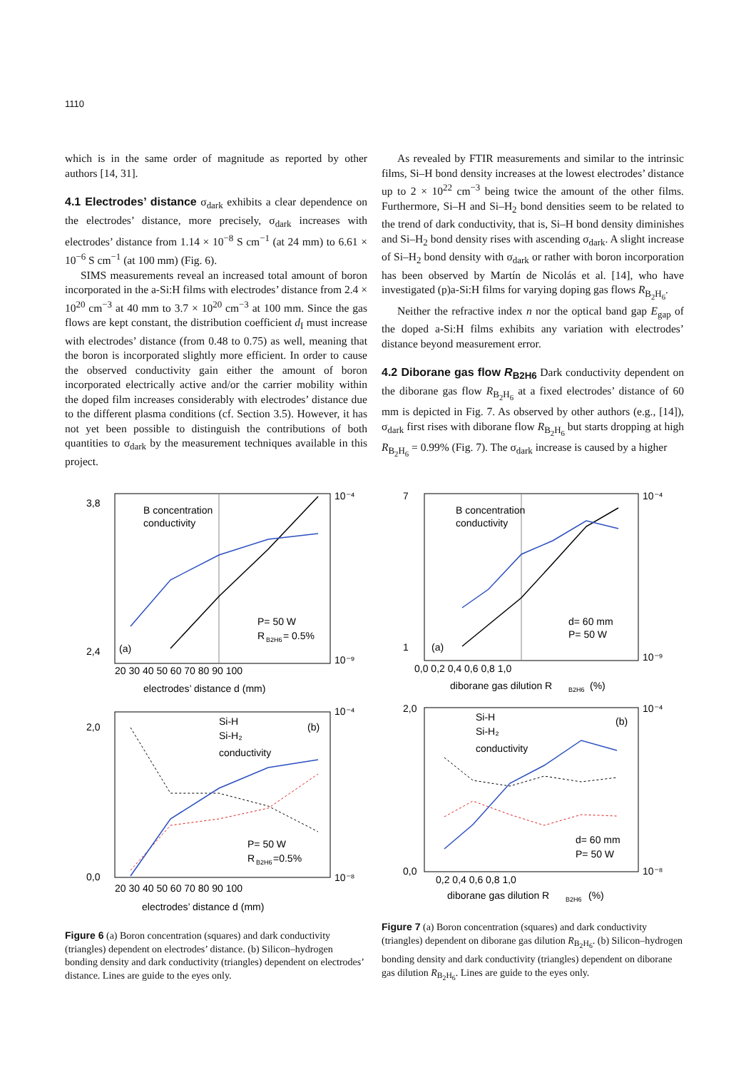1110
which is in the same order of magnitude as reported by other authors [14, 31].
4.1 Electrodes’ distance
σ<sub>dark</sub> exhibits a clear dependence on the electrodes’ distance, more precisely, σ<sub>dark</sub> increases with electrodes’ distance from 1.14 × 10<sup>−8</sup> S cm<sup>−1</sup> (at 24 mm) to 6.61 × 10<sup>−6</sup> S cm<sup>−1</sup> (at 100 mm) (Fig. 6).
SIMS measurements reveal an increased total amount of boron incorporated in the a-Si:H films with electrodes’ distance from 2.4 × 10<sup>20</sup> cm<sup>−3</sup> at 40 mm to 3.7 × 10<sup>20</sup> cm<sup>−3</sup> at 100 mm. Since the gas flows are kept constant, the distribution coefficient d<sub>I</sub> must increase with electrodes’ distance (from 0.48 to 0.75) as well, meaning that the boron is incorporated slightly more efficient. In order to cause the observed conductivity gain either the amount of boron incorporated electrically active and/or the carrier mobility within the doped film increases considerably with electrodes’ distance due to the different plasma conditions (cf. Section 3.5). However, it has not yet been possible to distinguish the contributions of both quantities to σ<sub>dark</sub> by the measurement techniques available in this project.
As revealed by FTIR measurements and similar to the intrinsic films, Si–H bond density increases at the lowest electrodes’ distance up to 2 × 10<sup>22</sup> cm<sup>−3</sup> being twice the amount of the other films. Furthermore, Si–H and Si–H<sub>2</sub> bond densities seem to be related to the trend of dark conductivity, that is, Si–H bond density diminishes and Si–H<sub>2</sub> bond density rises with ascending σ<sub>dark</sub>. A slight increase of Si–H<sub>2</sub> bond density with σ<sub>dark</sub> or rather with boron incorporation has been observed by Martín de Nicolás et al. [14], who have investigated (p)a-Si:H films for varying doping gas flows R<sub>B<sub>2</sub>H<sub>6</sub></sub>.
Neither the refractive index n nor the optical band gap E<sub>gap</sub> of the doped a-Si:H films exhibits any variation with electrodes’ distance beyond measurement error.
4.2 Diborane gas flow R<sub>B2H6</sub>
Dark conductivity dependent on the diborane gas flow R<sub>B<sub>2</sub>H<sub>6</sub></sub> at a fixed electrodes’ distance of 60 mm is depicted in Fig. 7. As observed by other authors (e.g., [14]), σ<sub>dark</sub> first rises with diborane flow R<sub>B<sub>2</sub>H<sub>6</sub></sub> but starts dropping at high R<sub>B<sub>2</sub>H<sub>6</sub></sub> = 0.99% (Fig. 7). The σ<sub>dark</sub> increase is caused by a higher
B concentration
conductivity
P= 50 W
R
B2H6
= 0.5%
(a)
20 30 40 50 60 70 80 90 100
electrodes’ distance d (mm)
3,8
2,4
10⁻⁴
10⁻⁹
Si-H
Si-H₂
conductivity
(b)
P= 50 W
R
B2H6
=0.5%
2,0
0,0
10⁻⁴
10⁻⁸
20 30 40 50 60 70 80 90 100
electrodes’ distance d (mm)
Figure 6 (a) Boron concentration (squares) and dark conductivity (triangles) dependent on electrodes’ distance. (b) Silicon–hydrogen bonding density and dark conductivity (triangles) dependent on electrodes’ distance. Lines are guide to the eyes only.
B concentration
conductivity
d= 60 mm
P= 50 W
(a)
0,0 0,2 0,4 0,6 0,8 1,0
diborane gas dilution R
B2H6
(%)
7
1
10⁻⁴
10⁻⁹
Si-H
Si-H₂
conductivity
(b)
d= 60 mm
P= 50 W
2,0
0,0
10⁻⁴
10⁻⁸
0,2 0,4 0,6 0,8 1,0
diborane gas dilution R
B2H6
(%)
Figure 7 (a) Boron concentration (squares) and dark conductivity (triangles) dependent on diborane gas dilution R<sub>B<sub>2</sub>H<sub>6</sub></sub>. (b) Silicon–hydrogen bonding density and dark conductivity (triangles) dependent on diborane gas dilution R<sub>B<sub>2</sub>H<sub>6</sub></sub>. Lines are guide to the eyes only.